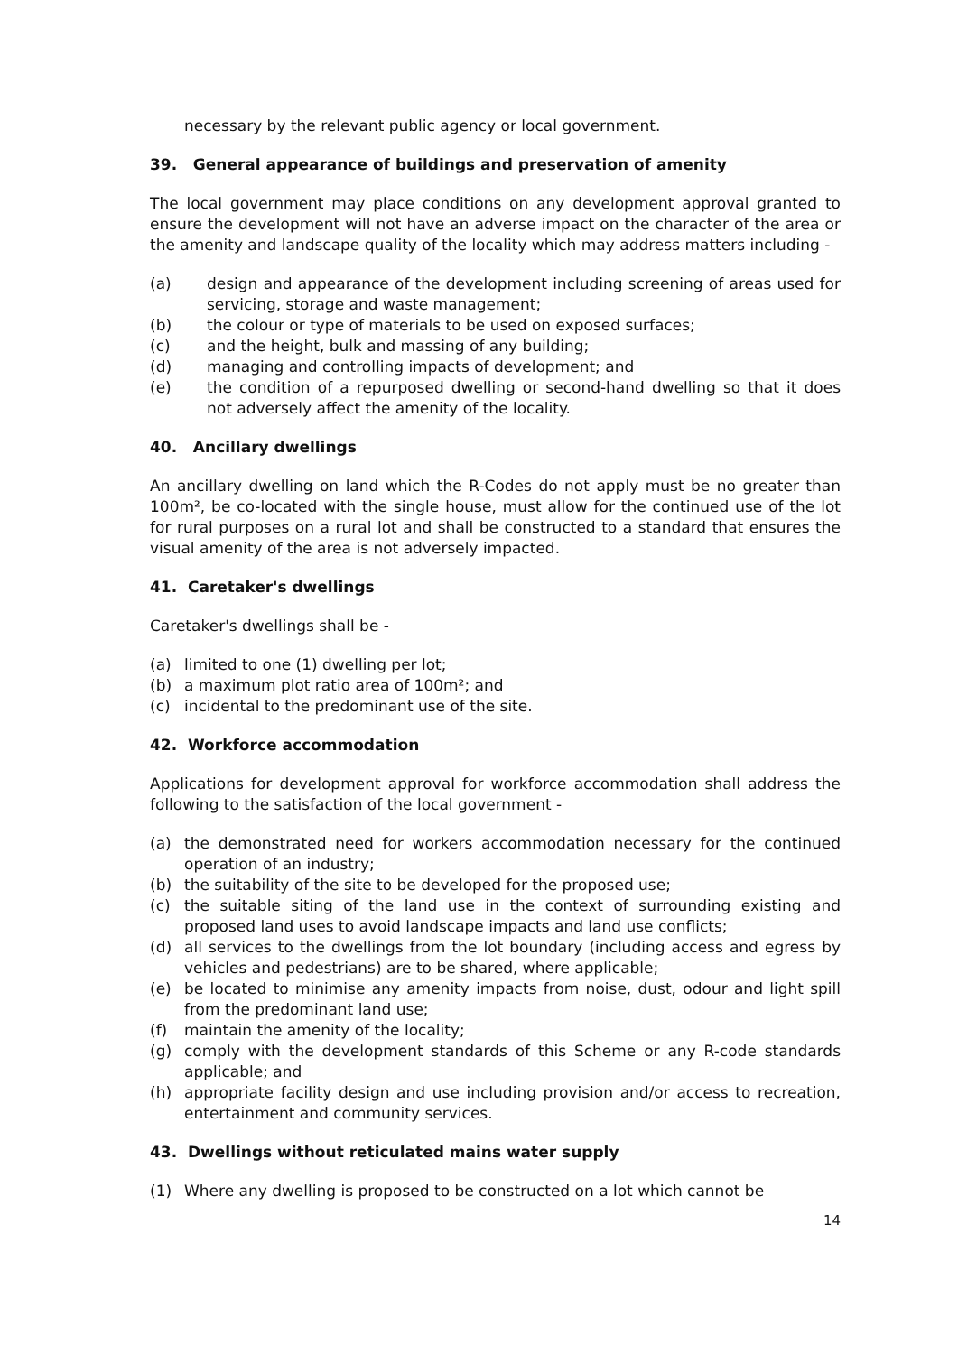necessary by the relevant public agency or local government.
39. General appearance of buildings and preservation of amenity
The local government may place conditions on any development approval granted to ensure the development will not have an adverse impact on the character of the area or the amenity and landscape quality of the locality which may address matters including -
(a) design and appearance of the development including screening of areas used for servicing, storage and waste management;
(b) the colour or type of materials to be used on exposed surfaces;
(c) and the height, bulk and massing of any building;
(d) managing and controlling impacts of development; and
(e) the condition of a repurposed dwelling or second-hand dwelling so that it does not adversely affect the amenity of the locality.
40. Ancillary dwellings
An ancillary dwelling on land which the R-Codes do not apply must be no greater than 100m², be co-located with the single house, must allow for the continued use of the lot for rural purposes on a rural lot and shall be constructed to a standard that ensures the visual amenity of the area is not adversely impacted.
41. Caretaker's dwellings
Caretaker's dwellings shall be -
(a) limited to one (1) dwelling per lot;
(b) a maximum plot ratio area of 100m²; and
(c) incidental to the predominant use of the site.
42. Workforce accommodation
Applications for development approval for workforce accommodation shall address the following to the satisfaction of the local government -
(a) the demonstrated need for workers accommodation necessary for the continued operation of an industry;
(b) the suitability of the site to be developed for the proposed use;
(c) the suitable siting of the land use in the context of surrounding existing and proposed land uses to avoid landscape impacts and land use conflicts;
(d) all services to the dwellings from the lot boundary (including access and egress by vehicles and pedestrians) are to be shared, where applicable;
(e) be located to minimise any amenity impacts from noise, dust, odour and light spill from the predominant land use;
(f) maintain the amenity of the locality;
(g) comply with the development standards of this Scheme or any R-code standards applicable; and
(h) appropriate facility design and use including provision and/or access to recreation, entertainment and community services.
43. Dwellings without reticulated mains water supply
(1) Where any dwelling is proposed to be constructed on a lot which cannot be
14